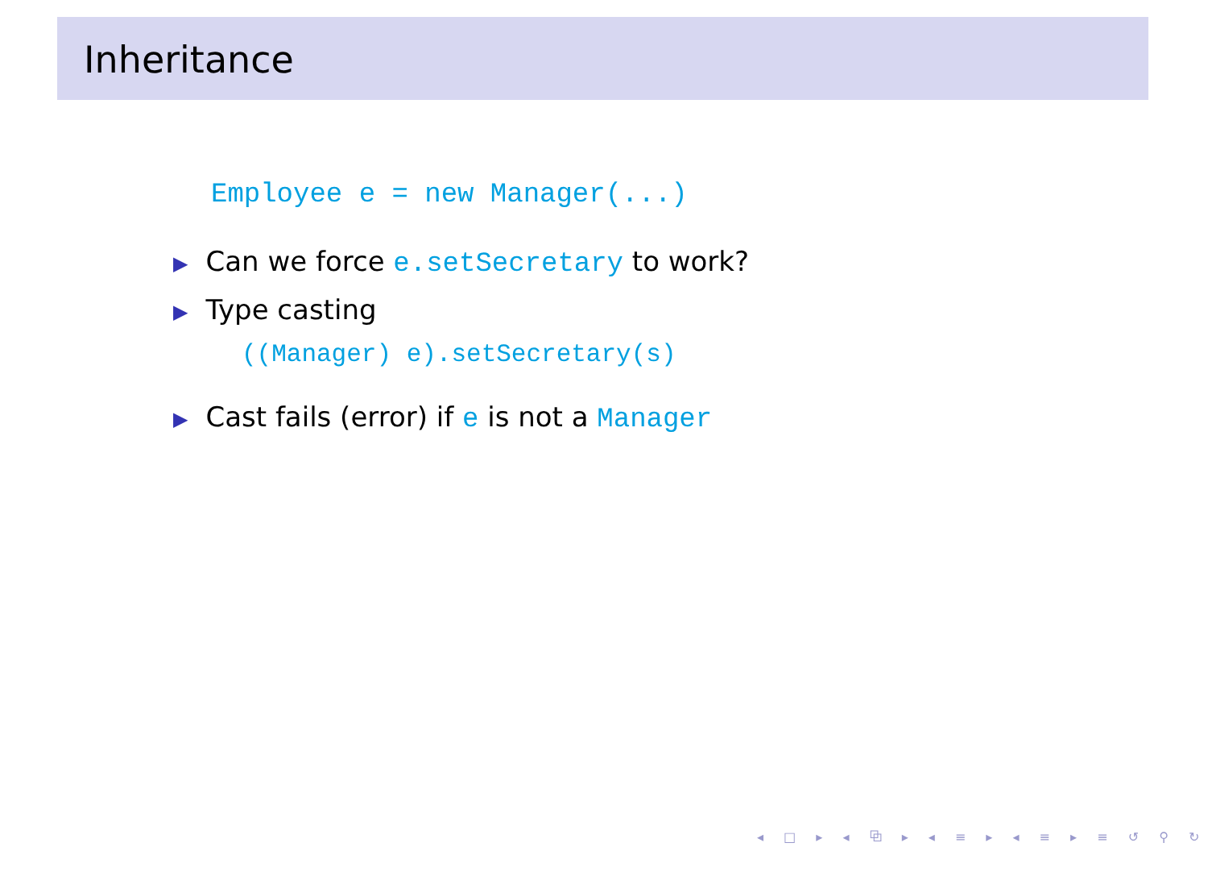Inheritance
Employee e = new Manager(...)
▶ Can we force e.setSecretary to work?
▶ Type casting
((Manager) e).setSecretary(s)
▶ Cast fails (error) if e is not a Manager
◂ □ ▸ ◂ ⧉ ▸ ◂ ≡ ▸ ◂ ≡ ▸ ≡ ↺ ⚲ ↻